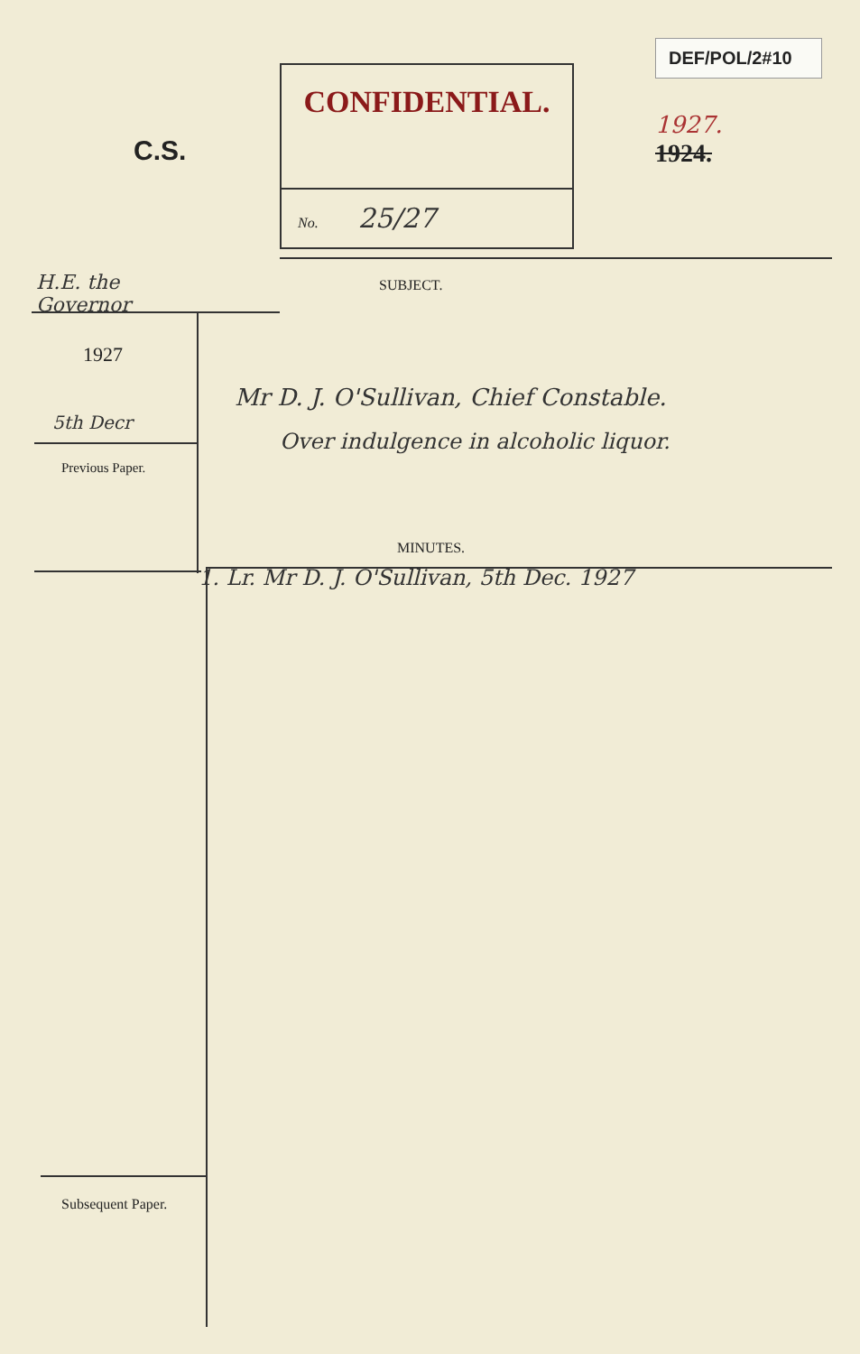C.S.
CONFIDENTIAL.
No. 25/27
DEF/POL/2#10
1927.
1924.
H.E. the Governor
1927
5th Decr
Previous Paper.
SUBJECT.
Mr D. J. O'Sullivan, Chief Constable.
Over indulgence in alcoholic liquor.
MINUTES.
1. Lr. Mr D. J. O'Sullivan, 5th Dec. 1927
Subsequent Paper.